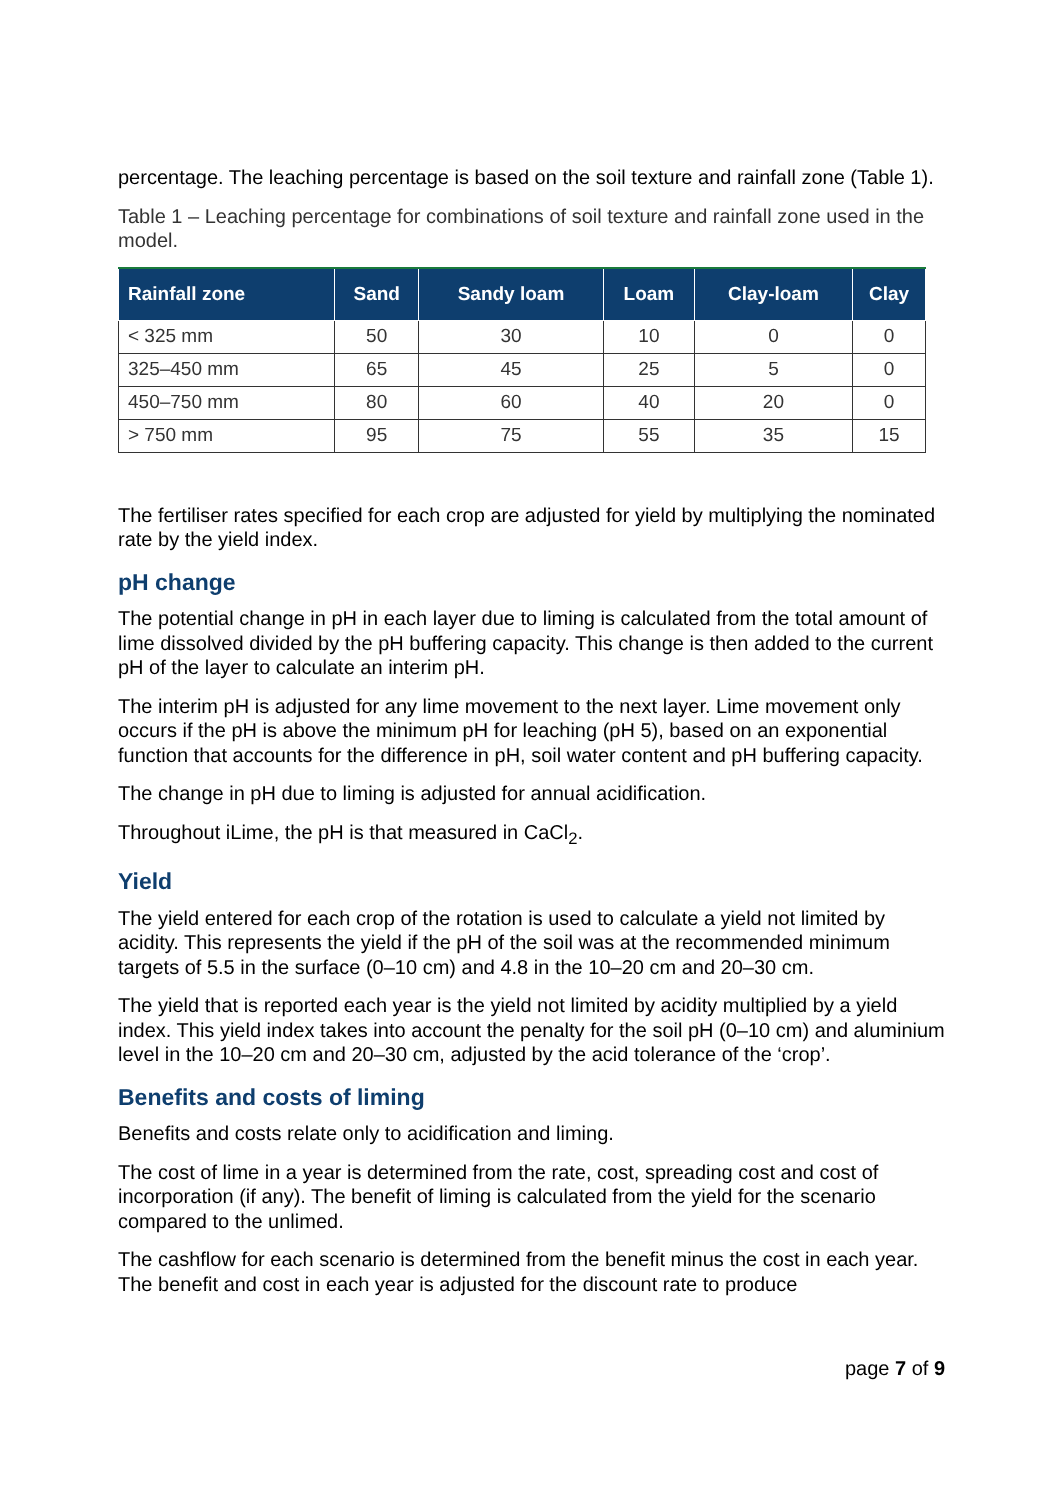percentage. The leaching percentage is based on the soil texture and rainfall zone (Table 1).
Table 1 – Leaching percentage for combinations of soil texture and rainfall zone used in the model.
| Rainfall zone | Sand | Sandy loam | Loam | Clay-loam | Clay |
| --- | --- | --- | --- | --- | --- |
| < 325 mm | 50 | 30 | 10 | 0 | 0 |
| 325–450 mm | 65 | 45 | 25 | 5 | 0 |
| 450–750 mm | 80 | 60 | 40 | 20 | 0 |
| > 750 mm | 95 | 75 | 55 | 35 | 15 |
The fertiliser rates specified for each crop are adjusted for yield by multiplying the nominated rate by the yield index.
pH change
The potential change in pH in each layer due to liming is calculated from the total amount of lime dissolved divided by the pH buffering capacity. This change is then added to the current pH of the layer to calculate an interim pH.
The interim pH is adjusted for any lime movement to the next layer. Lime movement only occurs if the pH is above the minimum pH for leaching (pH 5), based on an exponential function that accounts for the difference in pH, soil water content and pH buffering capacity.
The change in pH due to liming is adjusted for annual acidification.
Throughout iLime, the pH is that measured in CaCl<sub>2</sub>.
Yield
The yield entered for each crop of the rotation is used to calculate a yield not limited by acidity. This represents the yield if the pH of the soil was at the recommended minimum targets of 5.5 in the surface (0–10 cm) and 4.8 in the 10–20 cm and 20–30 cm.
The yield that is reported each year is the yield not limited by acidity multiplied by a yield index. This yield index takes into account the penalty for the soil pH (0–10 cm) and aluminium level in the 10–20 cm and 20–30 cm, adjusted by the acid tolerance of the ‘crop’.
Benefits and costs of liming
Benefits and costs relate only to acidification and liming.
The cost of lime in a year is determined from the rate, cost, spreading cost and cost of incorporation (if any). The benefit of liming is calculated from the yield for the scenario compared to the unlimed.
The cashflow for each scenario is determined from the benefit minus the cost in each year. The benefit and cost in each year is adjusted for the discount rate to produce
page 7 of 9